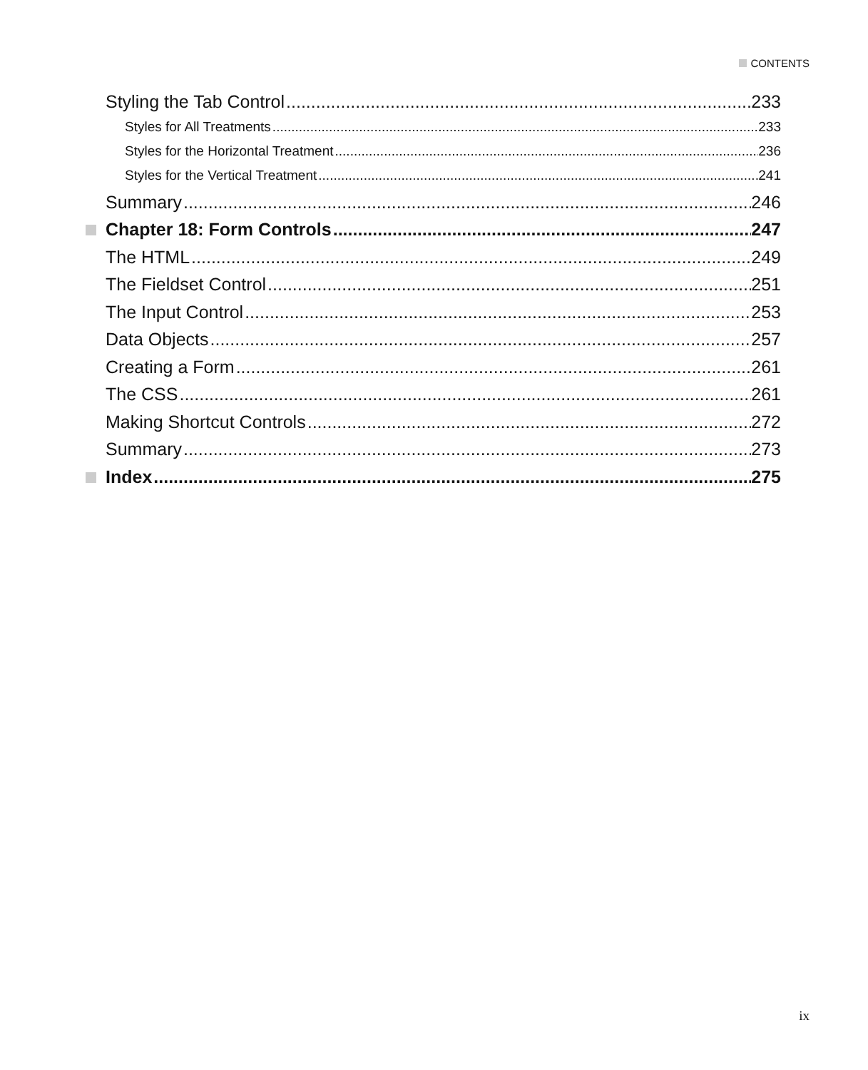CONTENTS
Styling the Tab Control 233
Styles for All Treatments 233
Styles for the Horizontal Treatment 236
Styles for the Vertical Treatment 241
Summary 246
Chapter 18: Form Controls 247
The HTML 249
The Fieldset Control 251
The Input Control 253
Data Objects 257
Creating a Form 261
The CSS 261
Making Shortcut Controls 272
Summary 273
Index 275
ix